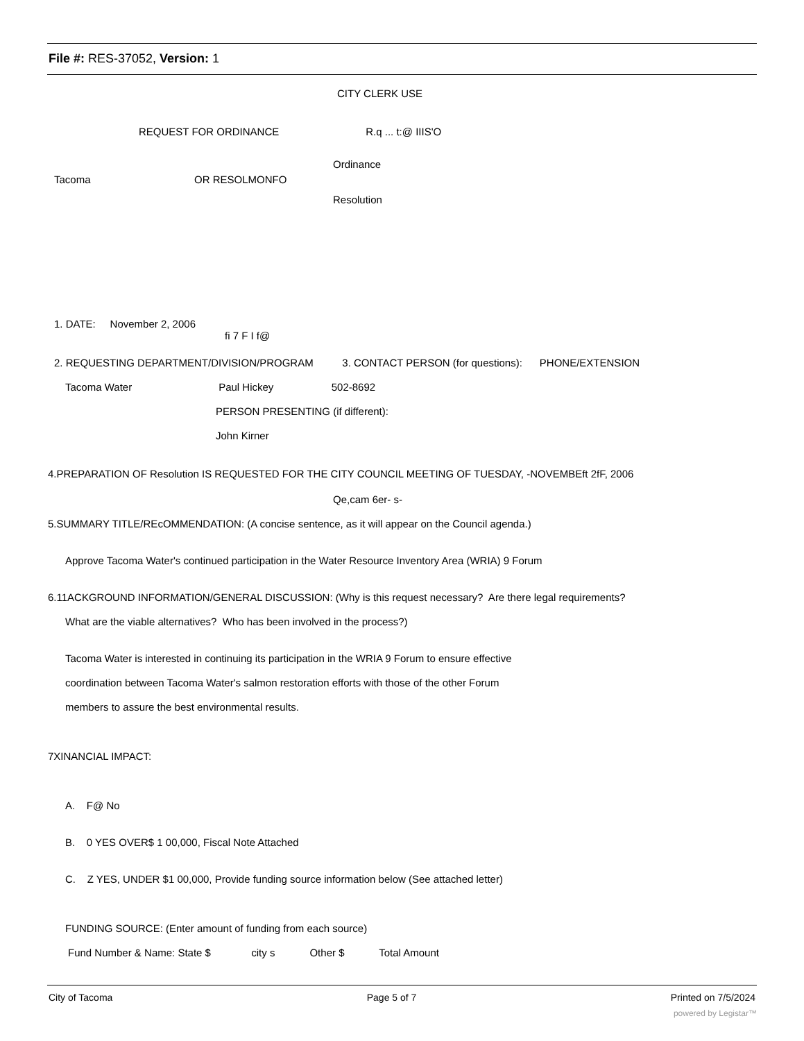File #: RES-37052, Version: 1
CITY CLERK USE
REQUEST FOR ORDINANCE R.q ... t:@ IIIS'O
Tacoma OR RESOLMONFO
Ordinance
Resolution
1. DATE: November 2, 2006
fi 7 F I f@
2. REQUESTING DEPARTMENT/DIVISION/PROGRAM 3. CONTACT PERSON (for questions): PHONE/EXTENSION
Tacoma Water Paul Hickey 502-8692
PERSON PRESENTING (if different):
John Kirner
4.PREPARATION OF Resolution IS REQUESTED FOR THE CITY COUNCIL MEETING OF TUESDAY, -NOVEMBEft 2fF, 2006
Qe,cam 6er- s-
5.SUMMARY TITLE/REcOMMENDATION: (A concise sentence, as it will appear on the Council agenda.)
Approve Tacoma Water's continued participation in the Water Resource Inventory Area (WRIA) 9 Forum
6.11ACKGROUND INFORMATION/GENERAL DISCUSSION: (Why is this request necessary? Are there legal requirements?
What are the viable alternatives? Who has been involved in the process?)
Tacoma Water is interested in continuing its participation in the WRIA 9 Forum to ensure effective
coordination between Tacoma Water's salmon restoration efforts with those of the other Forum
members to assure the best environmental results.
7XINANCIAL IMPACT:
A. F@ No
B. 0 YES OVER$ 1 00,000, Fiscal Note Attached
C. Z YES, UNDER $1 00,000, Provide funding source information below (See attached letter)
FUNDING SOURCE: (Enter amount of funding from each source)
Fund Number & Name: State $ city s Other $ Total Amount
City of Tacoma Page 5 of 7 Printed on 7/5/2024
powered by Legistar™